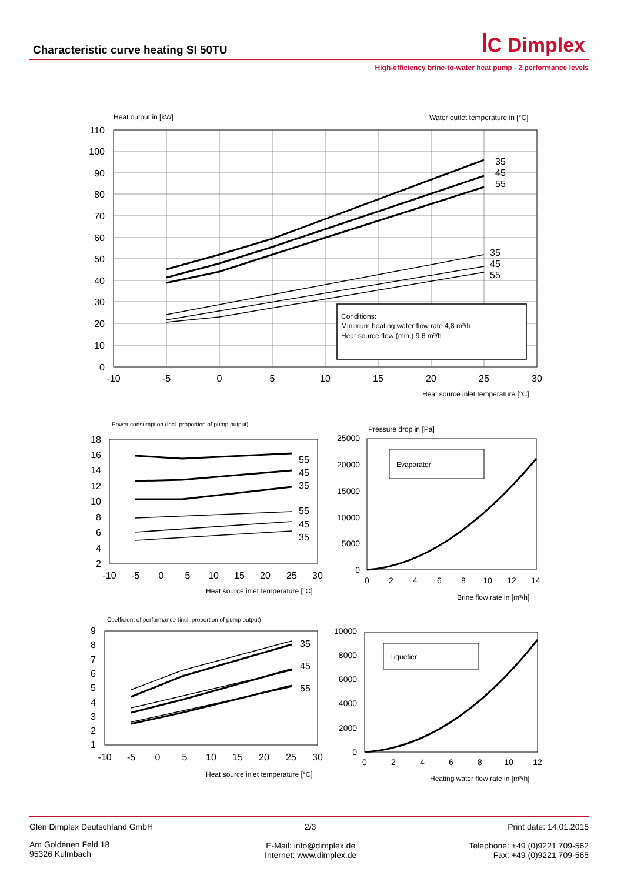Characteristic curve heating SI 50TU
ꟾC Dimplex
High-efficiency brine-to-water heat pump - 2 performance levels
Heat output in [kW]
Water outlet temperature in [°C]
Conditions:
Minimum heating water flow rate 4,8 m³/h
Heat source flow (min.) 9,6 m³/h
35
45
55
35
45
55
110
100
90
80
70
60
50
40
30
20
10
0
-10
-5
0
5
10
15
20
25
30
Heat source inlet temperature [°C]
Power consumption (incl. proportion of pump output)
55
45
35
55
45
35
18
16
14
12
10
8
6
4
2
-10
-5
0
5
10
15
20
25
30
Heat source inlet temperature [°C]
Pressure drop in [Pa]
Evaporator
25000
20000
15000
10000
5000
0
0
2
4
6
8
10
12
14
Brine flow rate in [m³/h]
Coefficient of performance (incl. proportion of pump output)
35
45
55
9
8
7
6
5
4
3
2
1
-10
-5
0
5
10
15
20
25
30
Heat source inlet temperature [°C]
Liquefier
10000
8000
6000
4000
2000
0
0
2
4
6
8
10
12
Heating water flow rate in [m³/h]
Glen Dimplex Deutschland GmbH 2/3 Print date: 14.01.2015
Am Goldenen Feld 18
95326 Kulmbach
E-Mail: info@dimplex.de
Internet: www.dimplex.de
Telephone: +49 (0)9221 709-562
Fax: +49 (0)9221 709-565